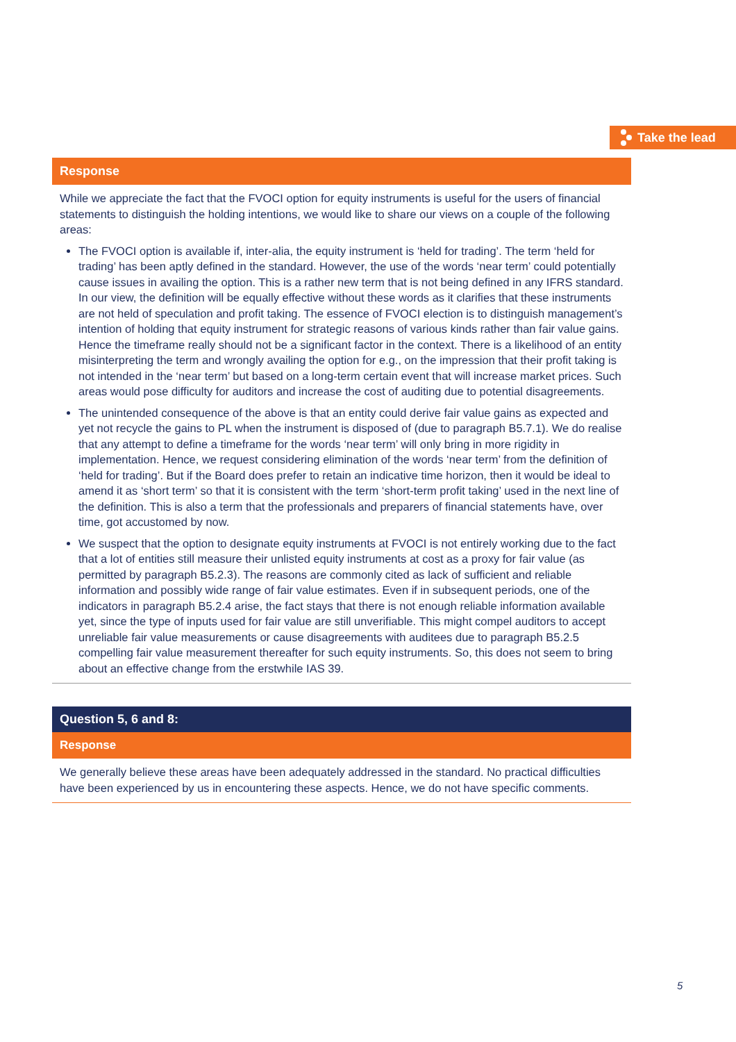Take the lead
Response
While we appreciate the fact that the FVOCI option for equity instruments is useful for the users of financial statements to distinguish the holding intentions, we would like to share our views on a couple of the following areas:
The FVOCI option is available if, inter-alia, the equity instrument is ‘held for trading’. The term ‘held for trading’ has been aptly defined in the standard. However, the use of the words ‘near term’ could potentially cause issues in availing the option. This is a rather new term that is not being defined in any IFRS standard. In our view, the definition will be equally effective without these words as it clarifies that these instruments are not held of speculation and profit taking. The essence of FVOCI election is to distinguish management’s intention of holding that equity instrument for strategic reasons of various kinds rather than fair value gains. Hence the timeframe really should not be a significant factor in the context. There is a likelihood of an entity misinterpreting the term and wrongly availing the option for e.g., on the impression that their profit taking is not intended in the ‘near term’ but based on a long-term certain event that will increase market prices. Such areas would pose difficulty for auditors and increase the cost of auditing due to potential disagreements.
The unintended consequence of the above is that an entity could derive fair value gains as expected and yet not recycle the gains to PL when the instrument is disposed of (due to paragraph B5.7.1). We do realise that any attempt to define a timeframe for the words ‘near term’ will only bring in more rigidity in implementation. Hence, we request considering elimination of the words ‘near term’ from the definition of ‘held for trading’. But if the Board does prefer to retain an indicative time horizon, then it would be ideal to amend it as ‘short term’ so that it is consistent with the term ‘short-term profit taking’ used in the next line of the definition. This is also a term that the professionals and preparers of financial statements have, over time, got accustomed by now.
We suspect that the option to designate equity instruments at FVOCI is not entirely working due to the fact that a lot of entities still measure their unlisted equity instruments at cost as a proxy for fair value (as permitted by paragraph B5.2.3). The reasons are commonly cited as lack of sufficient and reliable information and possibly wide range of fair value estimates. Even if in subsequent periods, one of the indicators in paragraph B5.2.4 arise, the fact stays that there is not enough reliable information available yet, since the type of inputs used for fair value are still unverifiable. This might compel auditors to accept unreliable fair value measurements or cause disagreements with auditees due to paragraph B5.2.5 compelling fair value measurement thereafter for such equity instruments. So, this does not seem to bring about an effective change from the erstwhile IAS 39.
Question 5, 6 and 8:
Response
We generally believe these areas have been adequately addressed in the standard. No practical difficulties have been experienced by us in encountering these aspects. Hence, we do not have specific comments.
5